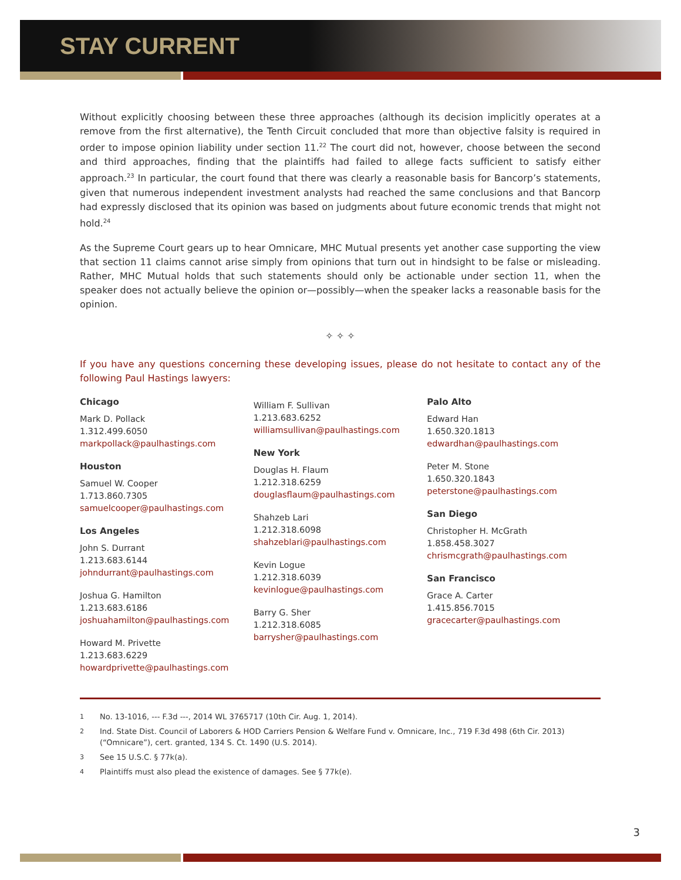STAY CURRENT
Without explicitly choosing between these three approaches (although its decision implicitly operates at a remove from the first alternative), the Tenth Circuit concluded that more than objective falsity is required in order to impose opinion liability under section 11.<sup>22</sup> The court did not, however, choose between the second and third approaches, finding that the plaintiffs had failed to allege facts sufficient to satisfy either approach.<sup>23</sup> In particular, the court found that there was clearly a reasonable basis for Bancorp’s statements, given that numerous independent investment analysts had reached the same conclusions and that Bancorp had expressly disclosed that its opinion was based on judgments about future economic trends that might not hold.<sup>24</sup>
As the Supreme Court gears up to hear Omnicare, MHC Mutual presents yet another case supporting the view that section 11 claims cannot arise simply from opinions that turn out in hindsight to be false or misleading. Rather, MHC Mutual holds that such statements should only be actionable under section 11, when the speaker does not actually believe the opinion or—possibly—when the speaker lacks a reasonable basis for the opinion.
✧ ✧ ✧
If you have any questions concerning these developing issues, please do not hesitate to contact any of the following Paul Hastings lawyers:
Chicago
Mark D. Pollack
1.312.499.6050
markpollack@paulhastings.com
Houston
Samuel W. Cooper
1.713.860.7305
samuelcooper@paulhastings.com
Los Angeles
John S. Durrant
1.213.683.6144
johndurrant@paulhastings.com
Joshua G. Hamilton
1.213.683.6186
joshuahamilton@paulhastings.com
Howard M. Privette
1.213.683.6229
howardprivette@paulhastings.com
William F. Sullivan
1.213.683.6252
williamsullivan@paulhastings.com
New York
Douglas H. Flaum
1.212.318.6259
douglasflaum@paulhastings.com
Shahzeb Lari
1.212.318.6098
shahzeblari@paulhastings.com
Kevin Logue
1.212.318.6039
kevinlogue@paulhastings.com
Barry G. Sher
1.212.318.6085
barrysher@paulhastings.com
Palo Alto
Edward Han
1.650.320.1813
edwardhan@paulhastings.com
Peter M. Stone
1.650.320.1843
peterstone@paulhastings.com
San Diego
Christopher H. McGrath
1.858.458.3027
chrismcgrath@paulhastings.com
San Francisco
Grace A. Carter
1.415.856.7015
gracecarter@paulhastings.com
1 No. 13-1016, --- F.3d ---, 2014 WL 3765717 (10th Cir. Aug. 1, 2014).
2 Ind. State Dist. Council of Laborers & HOD Carriers Pension & Welfare Fund v. Omnicare, Inc., 719 F.3d 498 (6th Cir. 2013) (“Omnicare”), cert. granted, 134 S. Ct. 1490 (U.S. 2014).
3 See 15 U.S.C. § 77k(a).
4 Plaintiffs must also plead the existence of damages. See § 77k(e).
3